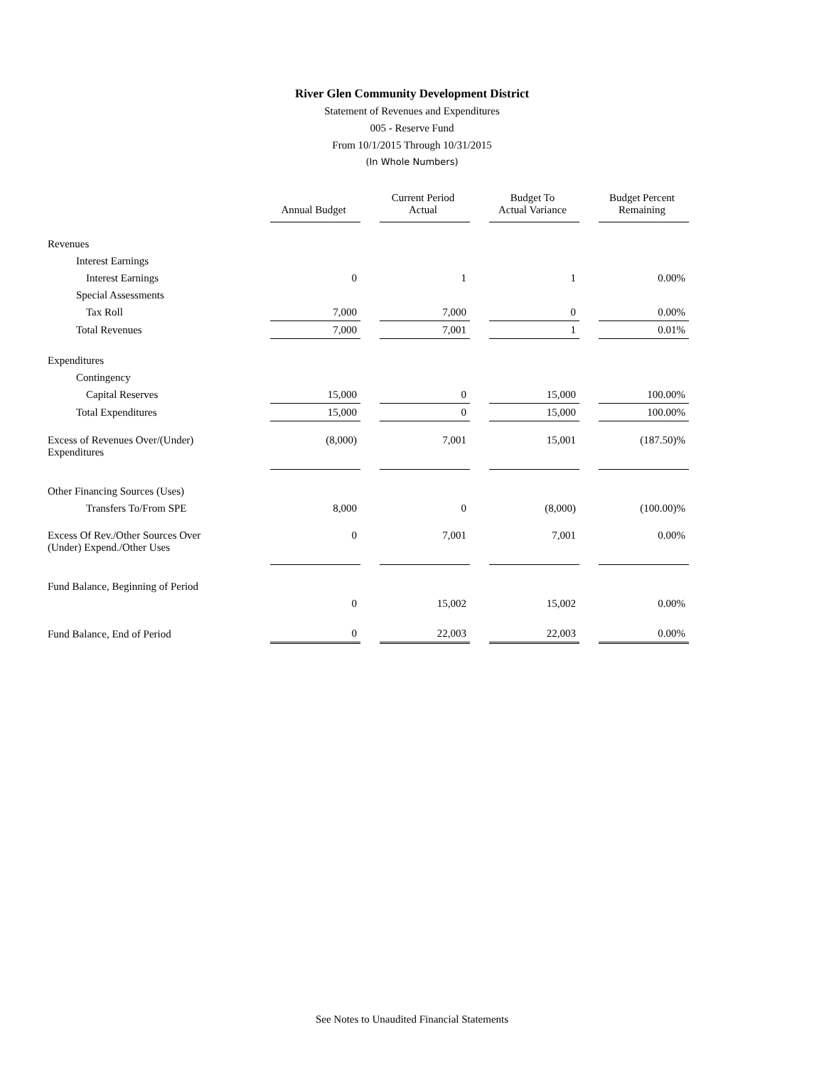River Glen Community Development District
Statement of Revenues and Expenditures
005 - Reserve Fund
From 10/1/2015 Through 10/31/2015
(In Whole Numbers)
| | Annual Budget | | Current Period Actual | | Budget To Actual Variance | | Budget Percent Remaining |
| --- | --- | --- | --- | --- | --- | --- | --- |
| Revenues | | | | | | | |
| Interest Earnings | | | | | | | |
| Interest Earnings | 0 | | 1 | | 1 | | 0.00% |
| Special Assessments | | | | | | | |
| Tax Roll | 7,000 | | 7,000 | | 0 | | 0.00% |
| Total Revenues | 7,000 | | 7,001 | | 1 | | 0.01% |
| Expenditures | | | | | | | |
| Contingency | | | | | | | |
| Capital Reserves | 15,000 | | 0 | | 15,000 | | 100.00% |
| Total Expenditures | 15,000 | | 0 | | 15,000 | | 100.00% |
| Excess of Revenues Over/(Under) Expenditures | (8,000) | | 7,001 | | 15,001 | | (187.50)% |
| Other Financing Sources (Uses) | | | | | | | |
| Transfers To/From SPE | 8,000 | | 0 | | (8,000) | | (100.00)% |
| Excess Of Rev./Other Sources Over (Under) Expend./Other Uses | 0 | | 7,001 | | 7,001 | | 0.00% |
| Fund Balance, Beginning of Period | | | | | | | |
| | 0 | | 15,002 | | 15,002 | | 0.00% |
| Fund Balance, End of Period | 0 | | 22,003 | | 22,003 | | 0.00% |
See Notes to Unaudited Financial Statements